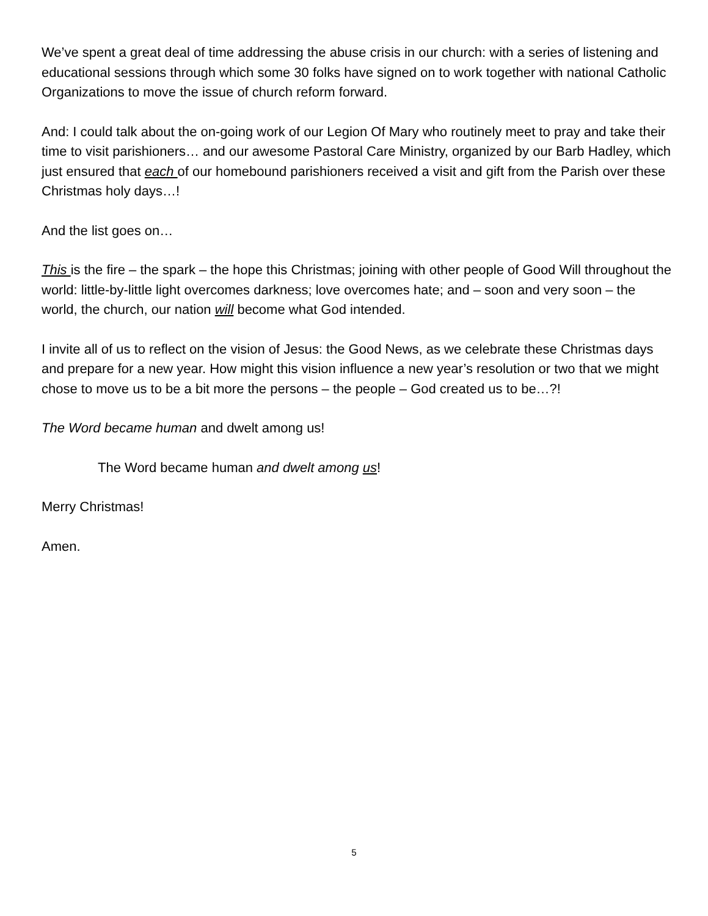We’ve spent a great deal of time addressing the abuse crisis in our church: with a series of listening and educational sessions through which some 30 folks have signed on to work together with national Catholic Organizations to move the issue of church reform forward.
And: I could talk about the on-going work of our Legion Of Mary who routinely meet to pray and take their time to visit parishioners… and our awesome Pastoral Care Ministry, organized by our Barb Hadley, which just ensured that each of our homebound parishioners received a visit and gift from the Parish over these Christmas holy days…!
And the list goes on…
This is the fire – the spark – the hope this Christmas; joining with other people of Good Will throughout the world: little-by-little light overcomes darkness; love overcomes hate; and – soon and very soon – the world, the church, our nation will become what God intended.
I invite all of us to reflect on the vision of Jesus: the Good News, as we celebrate these Christmas days and prepare for a new year. How might this vision influence a new year’s resolution or two that we might chose to move us to be a bit more the persons – the people – God created us to be…?!
The Word became human and dwelt among us!
The Word became human and dwelt among us!
Merry Christmas!
Amen.
5